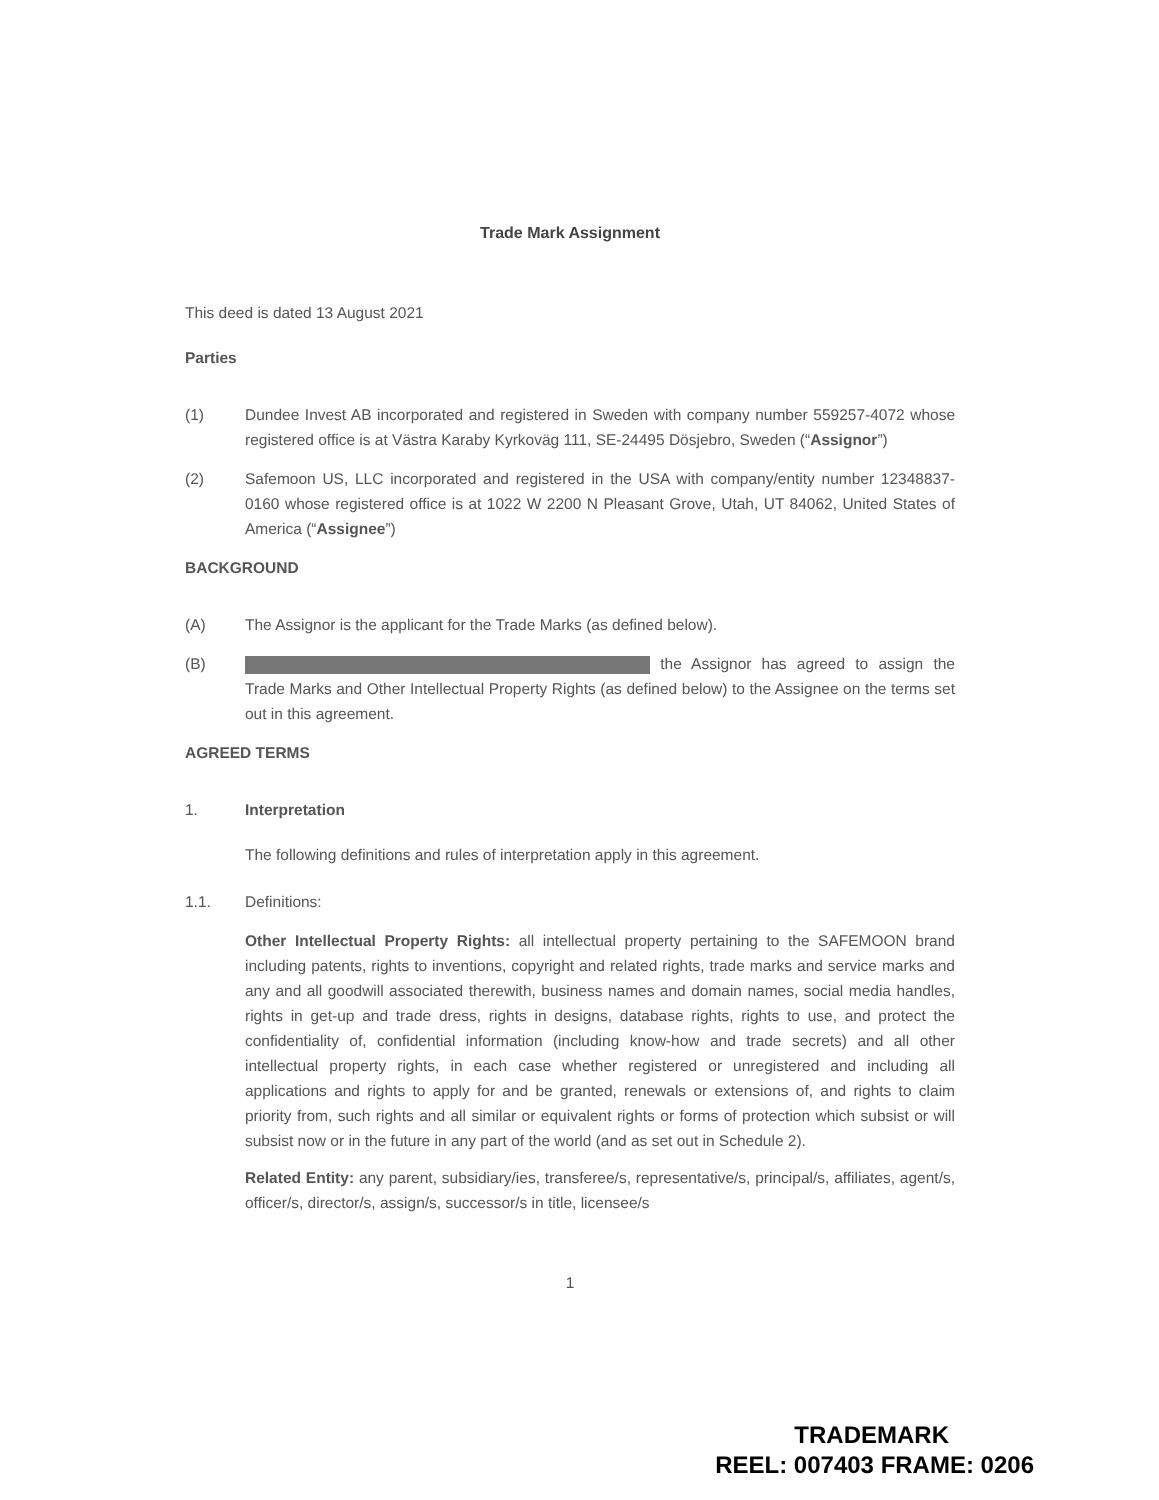Trade Mark Assignment
This deed is dated 13 August 2021
Parties
(1) Dundee Invest AB incorporated and registered in Sweden with company number 559257-4072 whose registered office is at Västra Karaby Kyrkoväg 111, SE-24495 Dösjebro, Sweden (“Assignor”)
(2) Safemoon US, LLC incorporated and registered in the USA with company/entity number 12348837-0160 whose registered office is at 1022 W 2200 N Pleasant Grove, Utah, UT 84062, United States of America (“Assignee”)
BACKGROUND
(A) The Assignor is the applicant for the Trade Marks (as defined below).
(B) the Assignor has agreed to assign the Trade Marks and Other Intellectual Property Rights (as defined below) to the Assignee on the terms set out in this agreement.
AGREED TERMS
1. Interpretation
The following definitions and rules of interpretation apply in this agreement.
1.1. Definitions:
Other Intellectual Property Rights: all intellectual property pertaining to the SAFEMOON brand including patents, rights to inventions, copyright and related rights, trade marks and service marks and any and all goodwill associated therewith, business names and domain names, social media handles, rights in get-up and trade dress, rights in designs, database rights, rights to use, and protect the confidentiality of, confidential information (including know-how and trade secrets) and all other intellectual property rights, in each case whether registered or unregistered and including all applications and rights to apply for and be granted, renewals or extensions of, and rights to claim priority from, such rights and all similar or equivalent rights or forms of protection which subsist or will subsist now or in the future in any part of the world (and as set out in Schedule 2).
Related Entity: any parent, subsidiary/ies, transferee/s, representative/s, principal/s, affiliates, agent/s, officer/s, director/s, assign/s, successor/s in title, licensee/s
1
TRADEMARK
REEL: 007403 FRAME: 0206